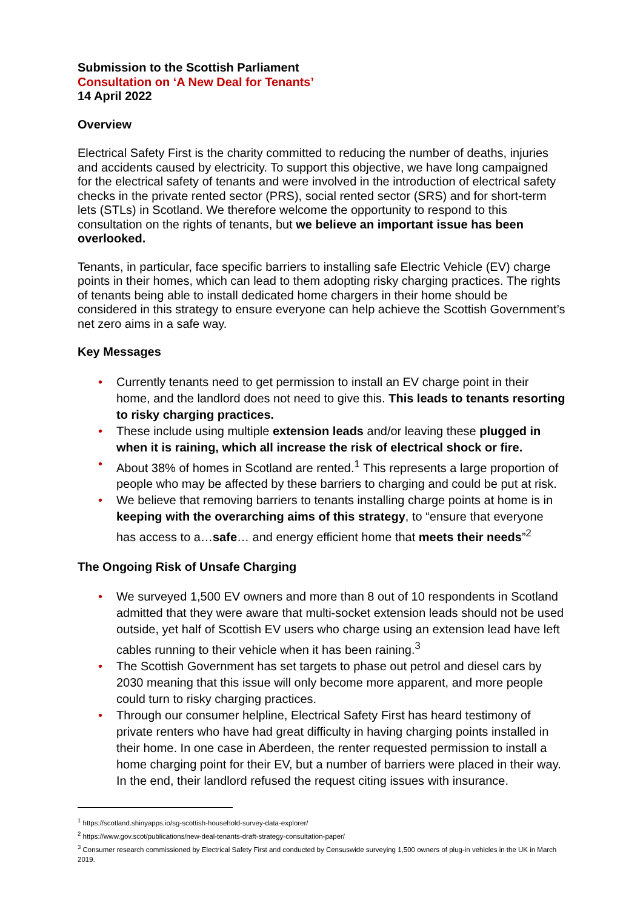Submission to the Scottish Parliament
Consultation on ‘A New Deal for Tenants’
14 April 2022
Overview
Electrical Safety First is the charity committed to reducing the number of deaths, injuries and accidents caused by electricity. To support this objective, we have long campaigned for the electrical safety of tenants and were involved in the introduction of electrical safety checks in the private rented sector (PRS), social rented sector (SRS) and for short-term lets (STLs) in Scotland. We therefore welcome the opportunity to respond to this consultation on the rights of tenants, but we believe an important issue has been overlooked.
Tenants, in particular, face specific barriers to installing safe Electric Vehicle (EV) charge points in their homes, which can lead to them adopting risky charging practices. The rights of tenants being able to install dedicated home chargers in their home should be considered in this strategy to ensure everyone can help achieve the Scottish Government’s net zero aims in a safe way.
Key Messages
• Currently tenants need to get permission to install an EV charge point in their home, and the landlord does not need to give this. This leads to tenants resorting to risky charging practices.
• These include using multiple extension leads and/or leaving these plugged in when it is raining, which all increase the risk of electrical shock or fire.
• About 38% of homes in Scotland are rented.<sup>1</sup> This represents a large proportion of people who may be affected by these barriers to charging and could be put at risk.
• We believe that removing barriers to tenants installing charge points at home is in keeping with the overarching aims of this strategy, to “ensure that everyone has access to a…safe… and energy efficient home that meets their needs”<sup>2</sup>
The Ongoing Risk of Unsafe Charging
• We surveyed 1,500 EV owners and more than 8 out of 10 respondents in Scotland admitted that they were aware that multi-socket extension leads should not be used outside, yet half of Scottish EV users who charge using an extension lead have left cables running to their vehicle when it has been raining.<sup>3</sup>
• The Scottish Government has set targets to phase out petrol and diesel cars by 2030 meaning that this issue will only become more apparent, and more people could turn to risky charging practices.
• Through our consumer helpline, Electrical Safety First has heard testimony of private renters who have had great difficulty in having charging points installed in their home. In one case in Aberdeen, the renter requested permission to install a home charging point for their EV, but a number of barriers were placed in their way. In the end, their landlord refused the request citing issues with insurance.
<sup>1</sup> https://scotland.shinyapps.io/sg-scottish-household-survey-data-explorer/
<sup>2</sup> https://www.gov.scot/publications/new-deal-tenants-draft-strategy-consultation-paper/
<sup>3</sup> Consumer research commissioned by Electrical Safety First and conducted by Censuswide surveying 1,500 owners of plug-in vehicles in the UK in March 2019.